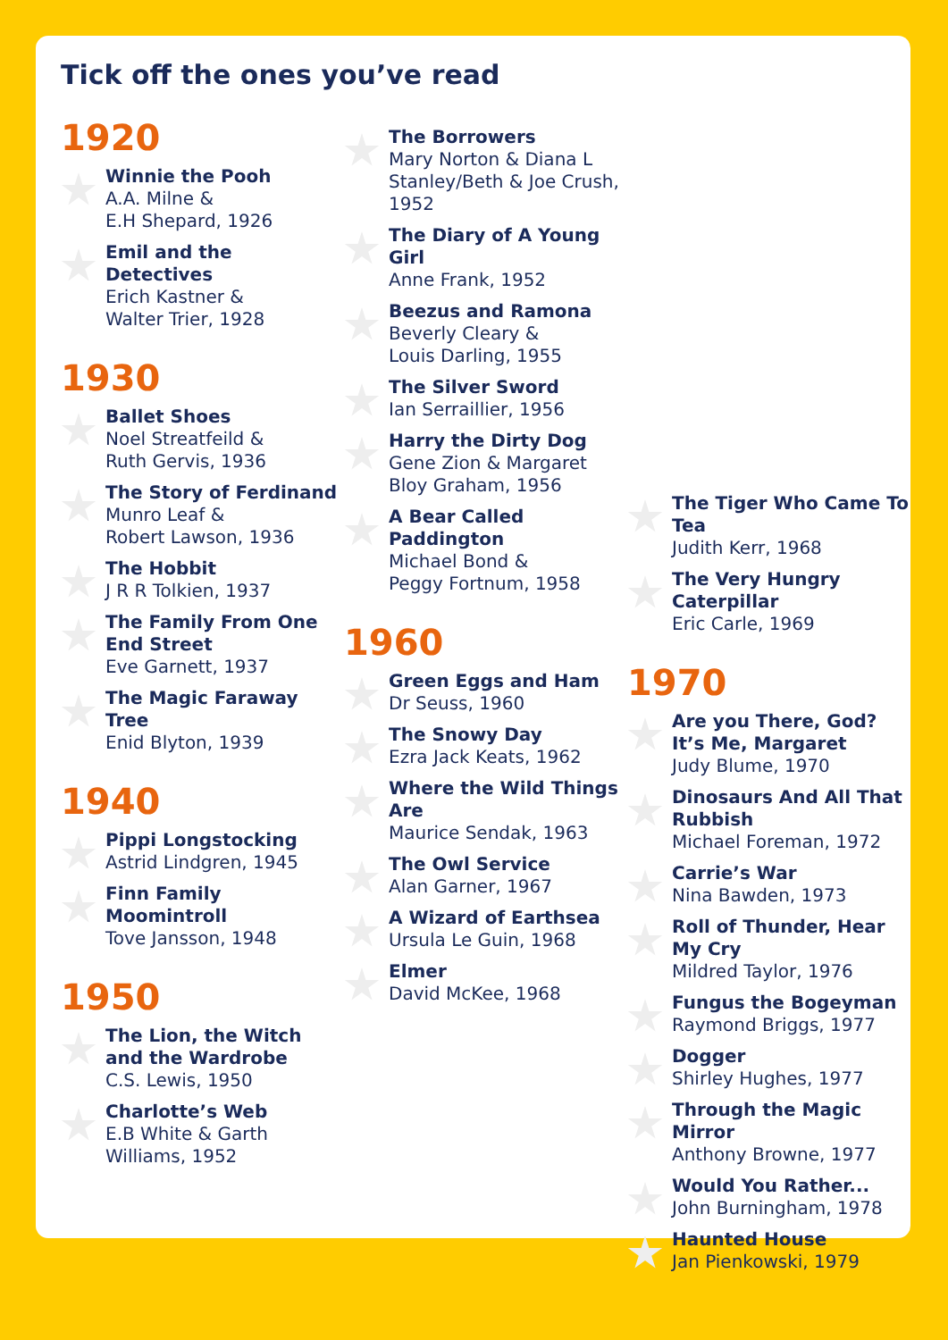Tick off the ones you’ve read
1920
Winnie the Pooh
A.A. Milne &
E.H Shepard, 1926
Emil and the Detectives
Erich Kastner &
Walter Trier, 1928
1930
Ballet Shoes
Noel Streatfeild &
Ruth Gervis, 1936
The Story of Ferdinand
Munro Leaf &
Robert Lawson, 1936
The Hobbit
J R R Tolkien, 1937
The Family From One End Street
Eve Garnett, 1937
The Magic Faraway Tree
Enid Blyton, 1939
1940
Pippi Longstocking
Astrid Lindgren, 1945
Finn Family Moomintroll
Tove Jansson, 1948
1950
The Lion, the Witch and the Wardrobe
C.S. Lewis, 1950
Charlotte’s Web
E.B White & Garth
Williams, 1952
The Borrowers
Mary Norton & Diana L Stanley/Beth & Joe Crush, 1952
The Diary of A Young Girl
Anne Frank, 1952
Beezus and Ramona
Beverly Cleary &
Louis Darling, 1955
The Silver Sword
Ian Serraillier, 1956
Harry the Dirty Dog
Gene Zion & Margaret Bloy Graham, 1956
A Bear Called Paddington
Michael Bond &
Peggy Fortnum, 1958
1960
Green Eggs and Ham
Dr Seuss, 1960
The Snowy Day
Ezra Jack Keats, 1962
Where the Wild Things Are
Maurice Sendak, 1963
The Owl Service
Alan Garner, 1967
A Wizard of Earthsea
Ursula Le Guin, 1968
Elmer
David McKee, 1968
The Tiger Who Came To Tea
Judith Kerr, 1968
The Very Hungry Caterpillar
Eric Carle, 1969
1970
Are you There, God? It’s Me, Margaret
Judy Blume, 1970
Dinosaurs And All That Rubbish
Michael Foreman, 1972
Carrie’s War
Nina Bawden, 1973
Roll of Thunder, Hear My Cry
Mildred Taylor, 1976
Fungus the Bogeyman
Raymond Briggs, 1977
Dogger
Shirley Hughes, 1977
Through the Magic Mirror
Anthony Browne, 1977
Would You Rather...
John Burningham, 1978
Haunted House
Jan Pienkowski, 1979